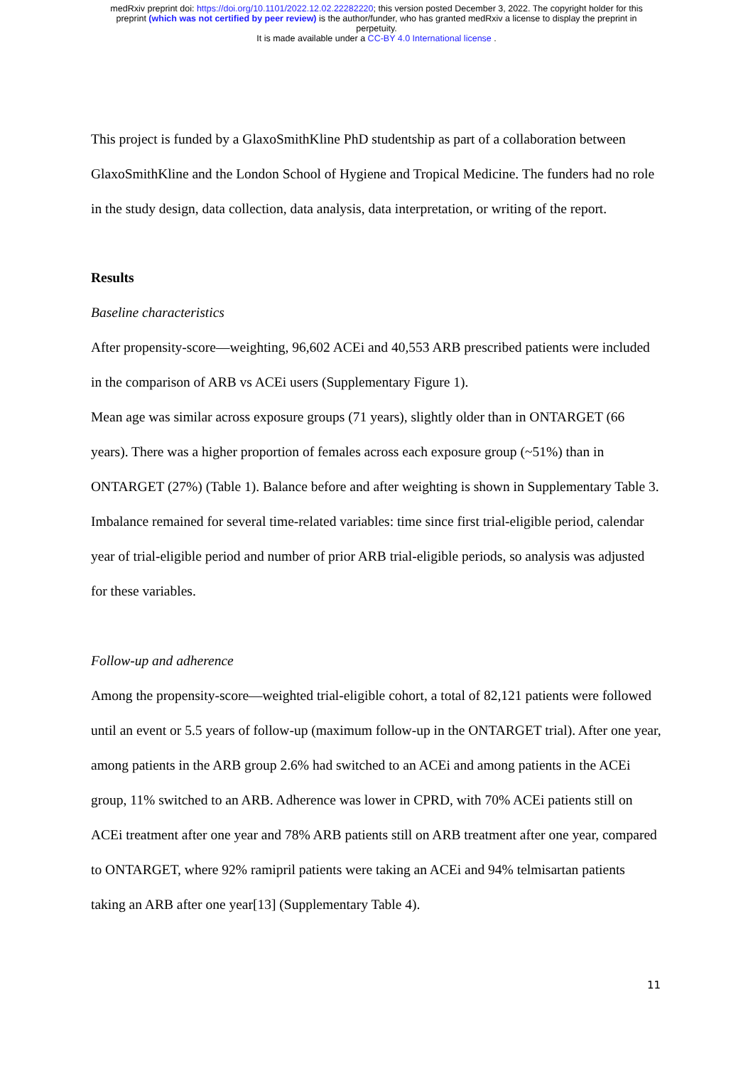medRxiv preprint doi: https://doi.org/10.1101/2022.12.02.22282220; this version posted December 3, 2022. The copyright holder for this
preprint (which was not certified by peer review) is the author/funder, who has granted medRxiv a license to display the preprint in
perpetuity.
It is made available under a CC-BY 4.0 International license .
This project is funded by a GlaxoSmithKline PhD studentship as part of a collaboration between GlaxoSmithKline and the London School of Hygiene and Tropical Medicine. The funders had no role in the study design, data collection, data analysis, data interpretation, or writing of the report.
Results
Baseline characteristics
After propensity-score—weighting, 96,602 ACEi and 40,553 ARB prescribed patients were included in the comparison of ARB vs ACEi users (Supplementary Figure 1).
Mean age was similar across exposure groups (71 years), slightly older than in ONTARGET (66 years). There was a higher proportion of females across each exposure group (~51%) than in ONTARGET (27%) (Table 1). Balance before and after weighting is shown in Supplementary Table 3. Imbalance remained for several time-related variables: time since first trial-eligible period, calendar year of trial-eligible period and number of prior ARB trial-eligible periods, so analysis was adjusted for these variables.
Follow-up and adherence
Among the propensity-score—weighted trial-eligible cohort, a total of 82,121 patients were followed until an event or 5.5 years of follow-up (maximum follow-up in the ONTARGET trial). After one year, among patients in the ARB group 2.6% had switched to an ACEi and among patients in the ACEi group, 11% switched to an ARB. Adherence was lower in CPRD, with 70% ACEi patients still on ACEi treatment after one year and 78% ARB patients still on ARB treatment after one year, compared to ONTARGET, where 92% ramipril patients were taking an ACEi and 94% telmisartan patients taking an ARB after one year[13] (Supplementary Table 4).
11